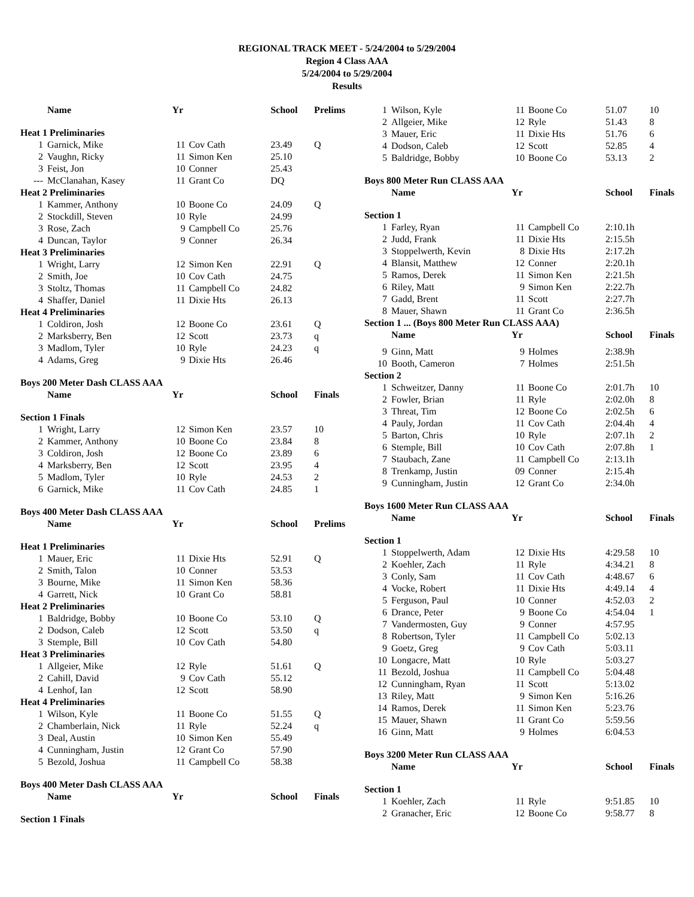REGIONAL TRACK MEET - 5/24/2004 to 5/29/2004
Region 4 Class AAA
5/24/2004 to 5/29/2004
Results
| | Name | Yr | | School | Prelims |
| Heat 1 Preliminaries | | | | | |
| 1 | Garnick, Mike | 11 | Cov Cath | 23.49 | Q |
| 2 | Vaughn, Ricky | 11 | Simon Ken | 25.10 | |
| 3 | Feist, Jon | 10 | Conner | 25.43 | |
| --- | McClanahan, Kasey | 11 | Grant Co | DQ | |
| Heat 2 Preliminaries | | | | | |
| 1 | Kammer, Anthony | 10 | Boone Co | 24.09 | Q |
| 2 | Stockdill, Steven | 10 | Ryle | 24.99 | |
| 3 | Rose, Zach | 9 | Campbell Co | 25.76 | |
| 4 | Duncan, Taylor | 9 | Conner | 26.34 | |
| Heat 3 Preliminaries | | | | | |
| 1 | Wright, Larry | 12 | Simon Ken | 22.91 | Q |
| 2 | Smith, Joe | 10 | Cov Cath | 24.75 | |
| 3 | Stoltz, Thomas | 11 | Campbell Co | 24.82 | |
| 4 | Shaffer, Daniel | 11 | Dixie Hts | 26.13 | |
| Heat 4 Preliminaries | | | | | |
| 1 | Coldiron, Josh | 12 | Boone Co | 23.61 | Q |
| 2 | Marksberry, Ben | 12 | Scott | 23.73 | q |
| 3 | Madlom, Tyler | 10 | Ryle | 24.23 | q |
| 4 | Adams, Greg | 9 | Dixie Hts | 26.46 | |
| Boys 200 Meter Dash CLASS AAA | | | | | |
| | Name | Yr | | School | Finals |
| Section 1 Finals | | | | | |
| 1 | Wright, Larry | 12 | Simon Ken | 23.57 | 10 |
| 2 | Kammer, Anthony | 10 | Boone Co | 23.84 | 8 |
| 3 | Coldiron, Josh | 12 | Boone Co | 23.89 | 6 |
| 4 | Marksberry, Ben | 12 | Scott | 23.95 | 4 |
| 5 | Madlom, Tyler | 10 | Ryle | 24.53 | 2 |
| 6 | Garnick, Mike | 11 | Cov Cath | 24.85 | 1 |
| Boys 400 Meter Dash CLASS AAA | | | | | |
| | Name | Yr | | School | Prelims |
| Heat 1 Preliminaries | | | | | |
| 1 | Mauer, Eric | 11 | Dixie Hts | 52.91 | Q |
| 2 | Smith, Talon | 10 | Conner | 53.53 | |
| 3 | Bourne, Mike | 11 | Simon Ken | 58.36 | |
| 4 | Garrett, Nick | 10 | Grant Co | 58.81 | |
| Heat 2 Preliminaries | | | | | |
| 1 | Baldridge, Bobby | 10 | Boone Co | 53.10 | Q |
| 2 | Dodson, Caleb | 12 | Scott | 53.50 | q |
| 3 | Stemple, Bill | 10 | Cov Cath | 54.80 | |
| Heat 3 Preliminaries | | | | | |
| 1 | Allgeier, Mike | 12 | Ryle | 51.61 | Q |
| 2 | Cahill, David | 9 | Cov Cath | 55.12 | |
| 4 | Lenhof, Ian | 12 | Scott | 58.90 | |
| Heat 4 Preliminaries | | | | | |
| 1 | Wilson, Kyle | 11 | Boone Co | 51.55 | Q |
| 2 | Chamberlain, Nick | 11 | Ryle | 52.24 | q |
| 3 | Deal, Austin | 10 | Simon Ken | 55.49 | |
| 4 | Cunningham, Justin | 12 | Grant Co | 57.90 | |
| 5 | Bezold, Joshua | 11 | Campbell Co | 58.38 | |
| Boys 400 Meter Dash CLASS AAA | | | | | |
| | Name | Yr | | School | Finals |
| Section 1 Finals | | | | | |
| 1 | Wilson, Kyle | 11 | Boone Co | 51.07 | 10 |
| 2 | Allgeier, Mike | 12 | Ryle | 51.43 | 8 |
| 3 | Mauer, Eric | 11 | Dixie Hts | 51.76 | 6 |
| 4 | Dodson, Caleb | 12 | Scott | 52.85 | 4 |
| 5 | Baldridge, Bobby | 10 | Boone Co | 53.13 | 2 |
| Boys 800 Meter Run CLASS AAA | | | | | |
| | Name | Yr | | School | Finals |
| Section 1 | | | | | |
| 1 | Farley, Ryan | 11 | Campbell Co | 2:10.1h | |
| 2 | Judd, Frank | 11 | Dixie Hts | 2:15.5h | |
| 3 | Stoppelwerth, Kevin | 8 | Dixie Hts | 2:17.2h | |
| 4 | Blansit, Matthew | 12 | Conner | 2:20.1h | |
| 5 | Ramos, Derek | 11 | Simon Ken | 2:21.5h | |
| 6 | Riley, Matt | 9 | Simon Ken | 2:22.7h | |
| 7 | Gadd, Brent | 11 | Scott | 2:27.7h | |
| 8 | Mauer, Shawn | 11 | Grant Co | 2:36.5h | |
| Section 1 ... (Boys 800 Meter Run CLASS AAA) | | | | | |
| | Name | Yr | | School | Finals |
| 9 | Ginn, Matt | 9 | Holmes | 2:38.9h | |
| 10 | Booth, Cameron | 7 | Holmes | 2:51.5h | |
| Section 2 | | | | | |
| 1 | Schweitzer, Danny | 11 | Boone Co | 2:01.7h | 10 |
| 2 | Fowler, Brian | 11 | Ryle | 2:02.0h | 8 |
| 3 | Threat, Tim | 12 | Boone Co | 2:02.5h | 6 |
| 4 | Pauly, Jordan | 11 | Cov Cath | 2:04.4h | 4 |
| 5 | Barton, Chris | 10 | Ryle | 2:07.1h | 2 |
| 6 | Stemple, Bill | 10 | Cov Cath | 2:07.8h | 1 |
| 7 | Staubach, Zane | 11 | Campbell Co | 2:13.1h | |
| 8 | Trenkamp, Justin | 09 | Conner | 2:15.4h | |
| 9 | Cunningham, Justin | 12 | Grant Co | 2:34.0h | |
| Boys 1600 Meter Run CLASS AAA | | | | | |
| | Name | Yr | | School | Finals |
| Section 1 | | | | | |
| 1 | Stoppelwerth, Adam | 12 | Dixie Hts | 4:29.58 | 10 |
| 2 | Koehler, Zach | 11 | Ryle | 4:34.21 | 8 |
| 3 | Conly, Sam | 11 | Cov Cath | 4:48.67 | 6 |
| 4 | Vocke, Robert | 11 | Dixie Hts | 4:49.14 | 4 |
| 5 | Ferguson, Paul | 10 | Conner | 4:52.03 | 2 |
| 6 | Drance, Peter | 9 | Boone Co | 4:54.04 | 1 |
| 7 | Vandermosten, Guy | 9 | Conner | 4:57.95 | |
| 8 | Robertson, Tyler | 11 | Campbell Co | 5:02.13 | |
| 9 | Goetz, Greg | 9 | Cov Cath | 5:03.11 | |
| 10 | Longacre, Matt | 10 | Ryle | 5:03.27 | |
| 11 | Bezold, Joshua | 11 | Campbell Co | 5:04.48 | |
| 12 | Cunningham, Ryan | 11 | Scott | 5:13.02 | |
| 13 | Riley, Matt | 9 | Simon Ken | 5:16.26 | |
| 14 | Ramos, Derek | 11 | Simon Ken | 5:23.76 | |
| 15 | Mauer, Shawn | 11 | Grant Co | 5:59.56 | |
| 16 | Ginn, Matt | 9 | Holmes | 6:04.53 | |
| Boys 3200 Meter Run CLASS AAA | | | | | |
| | Name | Yr | | School | Finals |
| Section 1 | | | | | |
| 1 | Koehler, Zach | 11 | Ryle | 9:51.85 | 10 |
| 2 | Granacher, Eric | 12 | Boone Co | 9:58.77 | 8 |